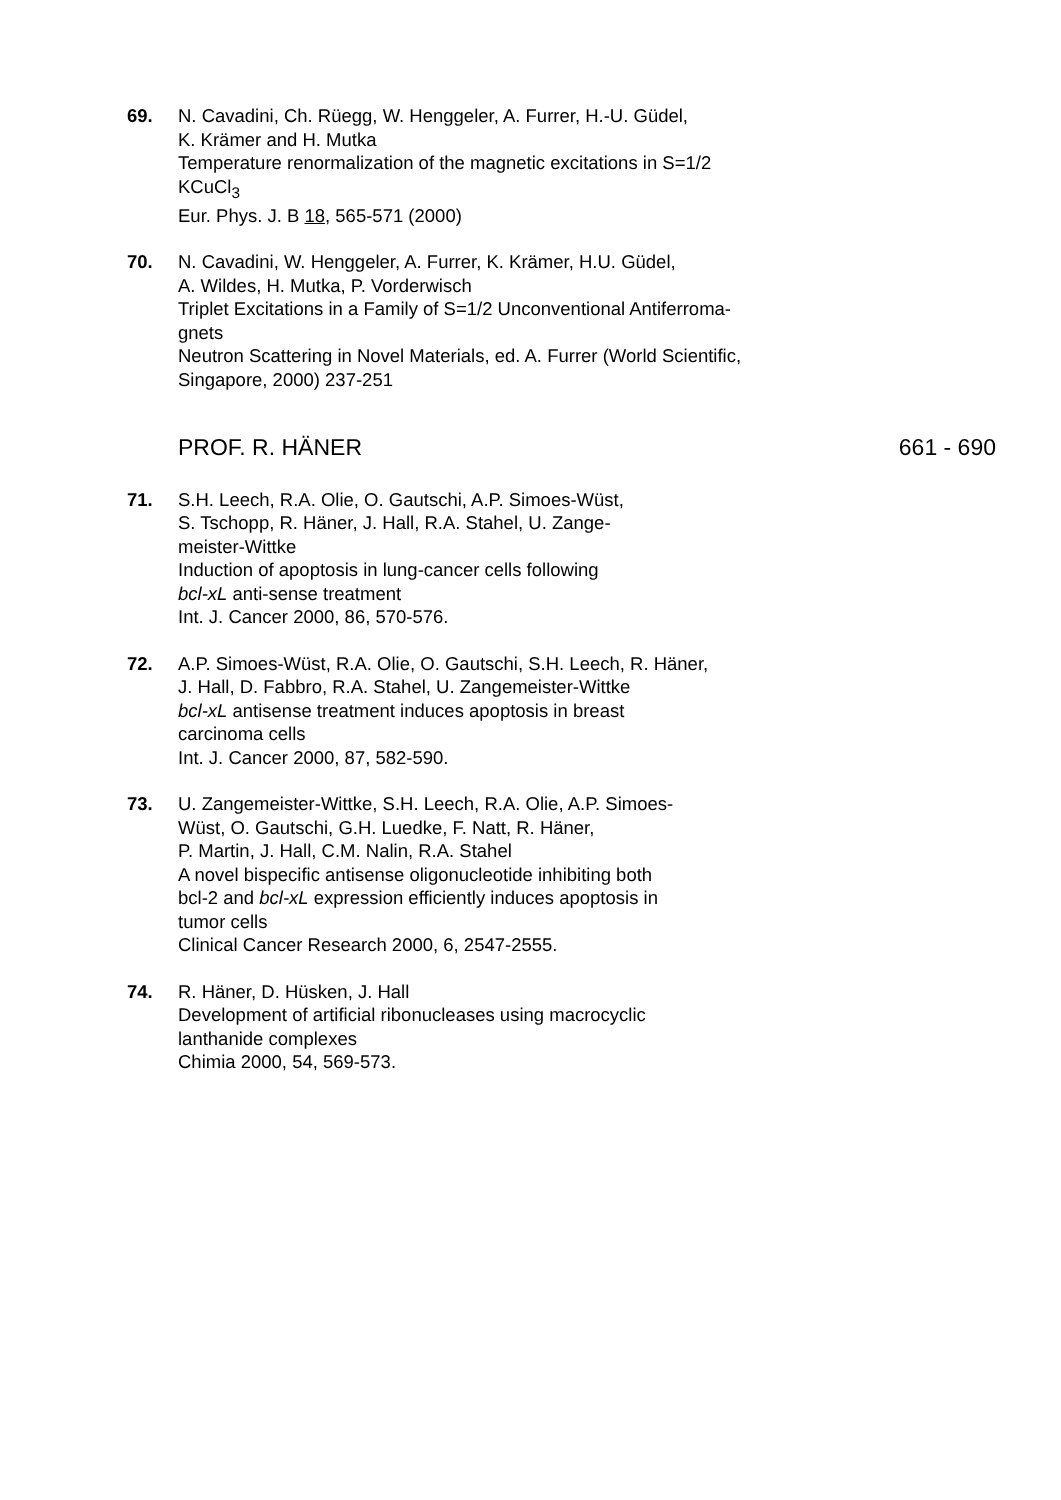69. N. Cavadini, Ch. Rüegg, W. Henggeler, A. Furrer, H.-U. Güdel,
K. Krämer and H. Mutka
Temperature renormalization of the magnetic excitations in S=1/2
KCuCl<sub>3</sub>
Eur. Phys. J. B 18, 565-571 (2000)
70. N. Cavadini, W. Henggeler, A. Furrer, K. Krämer, H.U. Güdel,
A. Wildes, H. Mutka, P. Vorderwisch
Triplet Excitations in a Family of S=1/2 Unconventional Antiferroma-
gnets
Neutron Scattering in Novel Materials, ed. A. Furrer (World Scientific,
Singapore, 2000) 237-251
PROF. R. HÄNER 661 - 690
71. S.H. Leech, R.A. Olie, O. Gautschi, A.P. Simoes-Wüst,
S. Tschopp, R. Häner, J. Hall, R.A. Stahel, U. Zange-
meister-Wittke
Induction of apoptosis in lung-cancer cells following
bcl-xL anti-sense treatment
Int. J. Cancer 2000, 86, 570-576.
72. A.P. Simoes-Wüst, R.A. Olie, O. Gautschi, S.H. Leech, R. Häner,
J. Hall, D. Fabbro, R.A. Stahel, U. Zangemeister-Wittke
bcl-xL antisense treatment induces apoptosis in breast
carcinoma cells
Int. J. Cancer 2000, 87, 582-590.
73. U. Zangemeister-Wittke, S.H. Leech, R.A. Olie, A.P. Simoes-
Wüst, O. Gautschi, G.H. Luedke, F. Natt, R. Häner,
P. Martin, J. Hall, C.M. Nalin, R.A. Stahel
A novel bispecific antisense oligonucleotide inhibiting both
bcl-2 and bcl-xL expression efficiently induces apoptosis in
tumor cells
Clinical Cancer Research 2000, 6, 2547-2555.
74. R. Häner, D. Hüsken, J. Hall
Development of artificial ribonucleases using macrocyclic
lanthanide complexes
Chimia 2000, 54, 569-573.